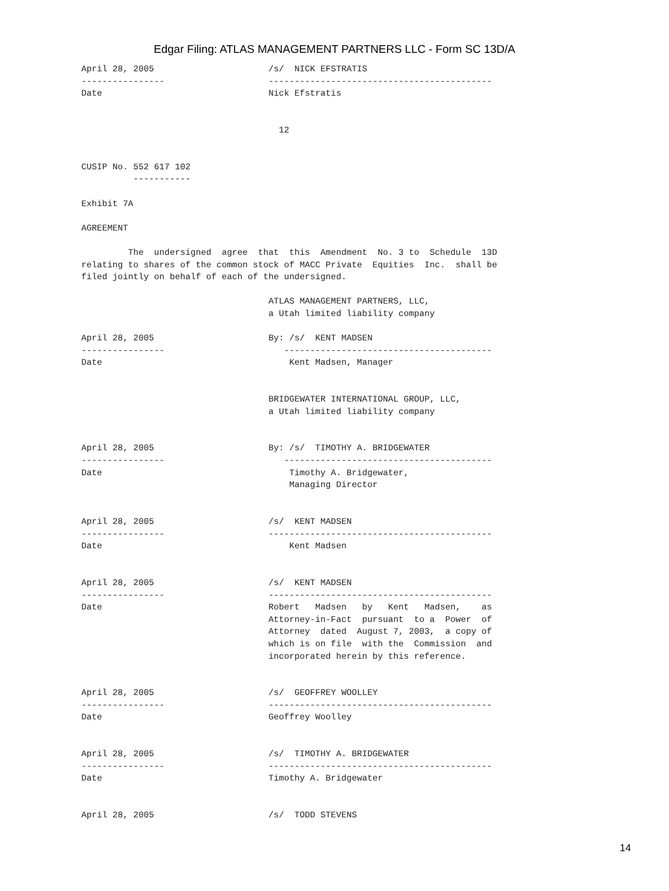Edgar Filing: ATLAS MANAGEMENT PARTNERS LLC - Form SC 13D/A
April 28, 2005                      /s/  NICK EFSTRATIS
----------------                    -------------------------------------------
Date                                Nick Efstratis


                                      12


CUSIP No. 552 617 102
          -----------

Exhibit 7A

AGREEMENT

         The  undersigned  agree  that  this  Amendment  No. 3 to  Schedule  13D
relating to shares of the common stock of MACC Private  Equities  Inc.  shall be
filed jointly on behalf of each of the undersigned.

                                    ATLAS MANAGEMENT PARTNERS, LLC,
                                    a Utah limited liability company

April 28, 2005                      By: /s/  KENT MADSEN
----------------                       ----------------------------------------
Date                                    Kent Madsen, Manager


                                    BRIDGEWATER INTERNATIONAL GROUP, LLC,
                                    a Utah limited liability company


April 28, 2005                      By: /s/  TIMOTHY A. BRIDGEWATER
----------------                       ----------------------------------------
Date                                    Timothy A. Bridgewater,
                                        Managing Director


April 28, 2005                      /s/  KENT MADSEN
----------------                    -------------------------------------------
Date                                    Kent Madsen


April 28, 2005                      /s/  KENT MADSEN
----------------                    -------------------------------------------
Date                                Robert   Madsen   by   Kent   Madsen,    as
                                    Attorney-in-Fact  pursuant  to a  Power  of
                                    Attorney  dated  August 7, 2003,  a copy of
                                    which is on file  with the  Commission  and
                                    incorporated herein by this reference.


April 28, 2005                      /s/  GEOFFREY WOOLLEY
----------------                    -------------------------------------------
Date                                Geoffrey Woolley


April 28, 2005                      /s/  TIMOTHY A. BRIDGEWATER
----------------                    -------------------------------------------
Date                                Timothy A. Bridgewater


April 28, 2005                      /s/  TODD STEVENS
14